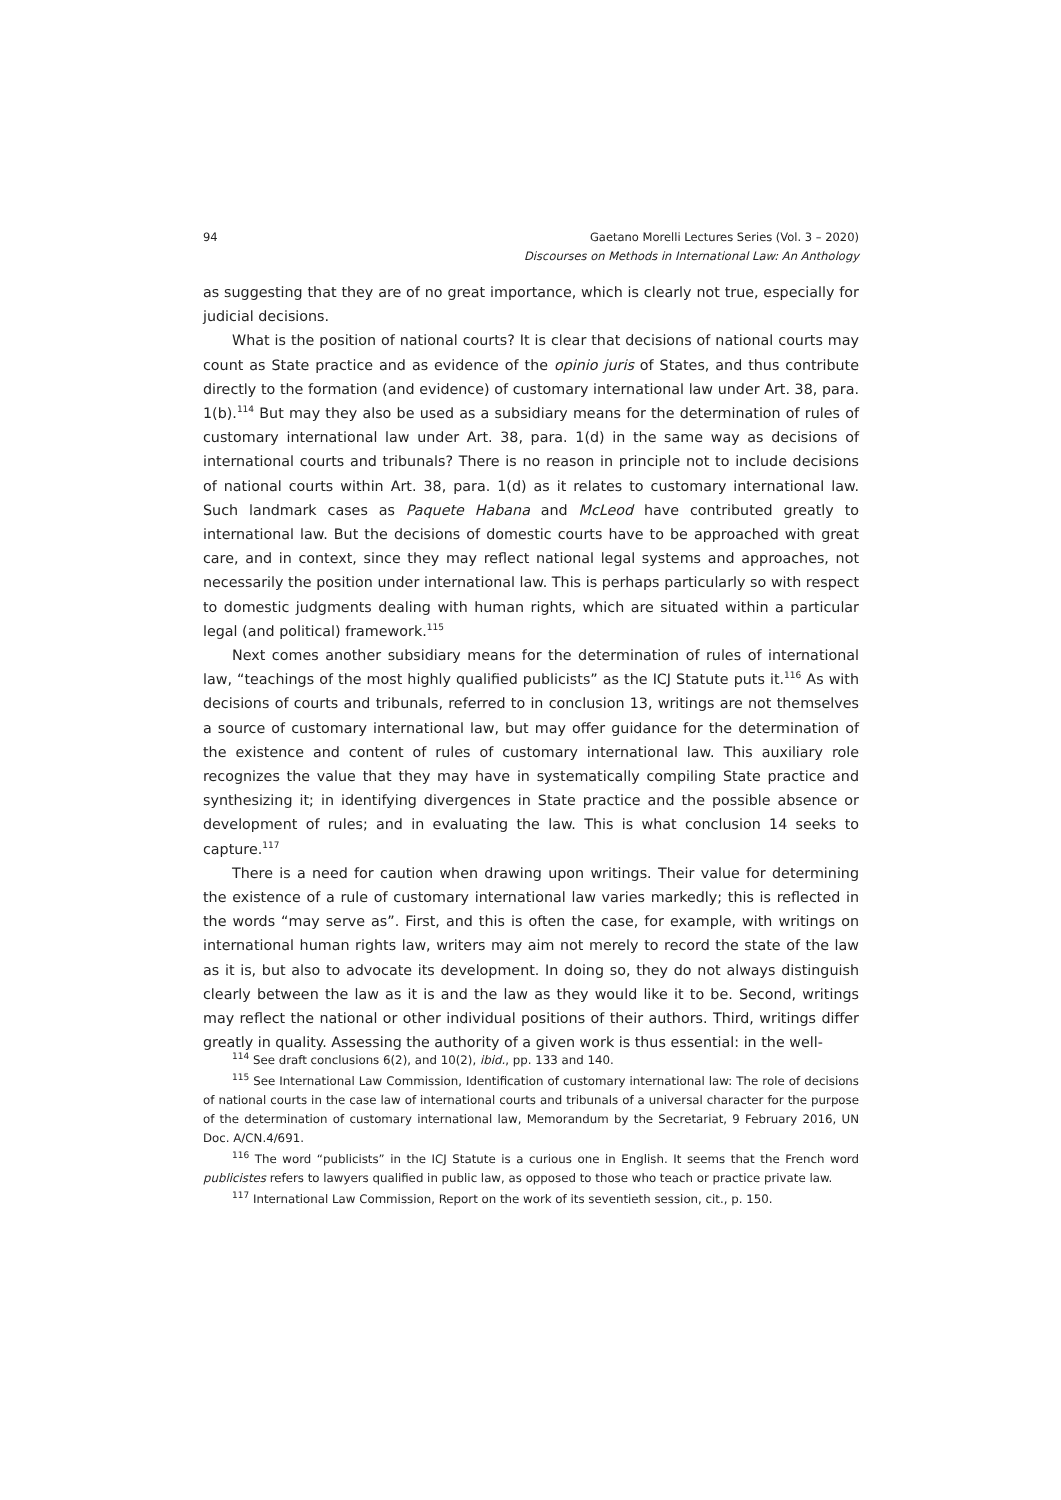94
Gaetano Morelli Lectures Series (Vol. 3 – 2020)
Discourses on Methods in International Law: An Anthology
as suggesting that they are of no great importance, which is clearly not true, especially for judicial decisions.
What is the position of national courts? It is clear that decisions of national courts may count as State practice and as evidence of the opinio juris of States, and thus contribute directly to the formation (and evidence) of customary international law under Art. 38, para. 1(b).<sup>114</sup> But may they also be used as a subsidiary means for the determination of rules of customary international law under Art. 38, para. 1(d) in the same way as decisions of international courts and tribunals? There is no reason in principle not to include decisions of national courts within Art. 38, para. 1(d) as it relates to customary international law. Such landmark cases as Paquete Habana and McLeod have contributed greatly to international law. But the decisions of domestic courts have to be approached with great care, and in context, since they may reflect national legal systems and approaches, not necessarily the position under international law. This is perhaps particularly so with respect to domestic judgments dealing with human rights, which are situated within a particular legal (and political) framework.<sup>115</sup>
Next comes another subsidiary means for the determination of rules of international law, “teachings of the most highly qualified publicists” as the ICJ Statute puts it.<sup>116</sup> As with decisions of courts and tribunals, referred to in conclusion 13, writings are not themselves a source of customary international law, but may offer guidance for the determination of the existence and content of rules of customary international law. This auxiliary role recognizes the value that they may have in systematically compiling State practice and synthesizing it; in identifying divergences in State practice and the possible absence or development of rules; and in evaluating the law. This is what conclusion 14 seeks to capture.<sup>117</sup>
There is a need for caution when drawing upon writings. Their value for determining the existence of a rule of customary international law varies markedly; this is reflected in the words “may serve as”. First, and this is often the case, for example, with writings on international human rights law, writers may aim not merely to record the state of the law as it is, but also to advocate its development. In doing so, they do not always distinguish clearly between the law as it is and the law as they would like it to be. Second, writings may reflect the national or other individual positions of their authors. Third, writings differ greatly in quality. Assessing the authority of a given work is thus essential: in the well-
<sup>114</sup> See draft conclusions 6(2), and 10(2), ibid., pp. 133 and 140.
<sup>115</sup> See International Law Commission, Identification of customary international law: The role of decisions of national courts in the case law of international courts and tribunals of a universal character for the purpose of the determination of customary international law, Memorandum by the Secretariat, 9 February 2016, UN Doc. A/CN.4/691.
<sup>116</sup> The word “publicists” in the ICJ Statute is a curious one in English. It seems that the French word publicistes refers to lawyers qualified in public law, as opposed to those who teach or practice private law.
<sup>117</sup> International Law Commission, Report on the work of its seventieth session, cit., p. 150.